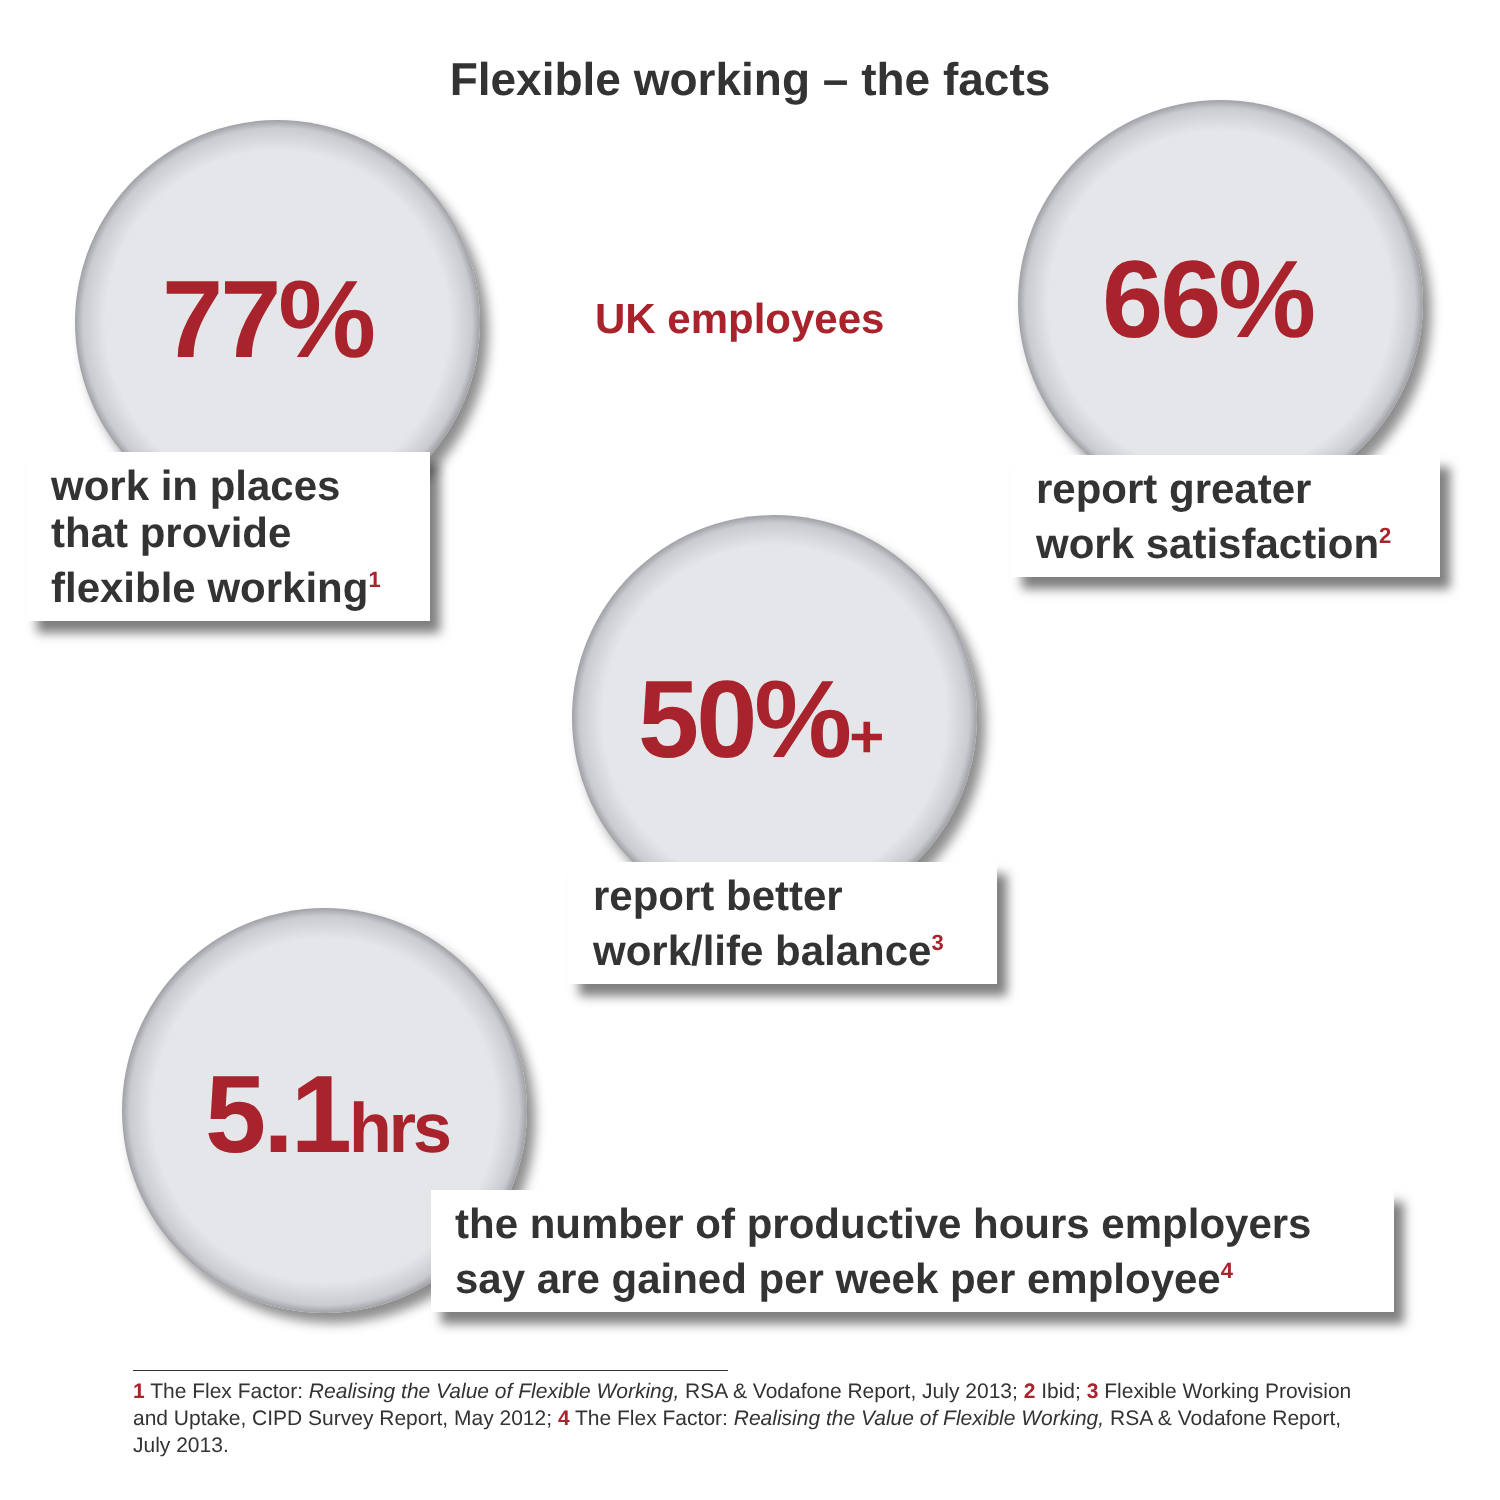Flexible working – the facts
77%
work in places that provide flexible working<sup>1</sup>
UK employees 66%
report greater work satisfaction<sup>2</sup>
50%+
report better work/life balance<sup>3</sup>
5.1hrs
the number of productive hours employers say are gained per week per employee<sup>4</sup>
1 The Flex Factor: Realising the Value of Flexible Working, RSA & Vodafone Report, July 2013; 2 Ibid; 3 Flexible Working Provision and Uptake, CIPD Survey Report, May 2012; 4 The Flex Factor: Realising the Value of Flexible Working, RSA & Vodafone Report, July 2013.